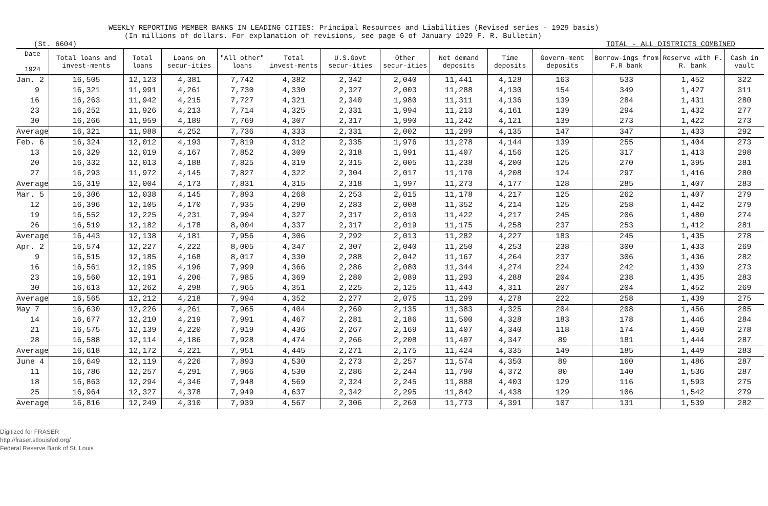WEEKLY REPORTING MEMBER BANKS IN LEADING CITIES: Principal Resources and Liabilities (Revised series - 1929 basis)
(In millions of dollars. For explanation of revisions, see page 6 of January 1929 F. R. Bulletin)
(St. 6604) TOTAL - ALL DISTRICTS COMBINED
| Date 1924 | Total loans and invest-ments | Total loans | Loans on secur-ities | "All other" loans | Total invest-ments | U.S.Govt secur-ities | Other secur-ities | Net demand deposits | Time deposits | Govern-ment deposits | Borrow-ings from F.R bank | Reserve with F. R. bank | Cash in vault |
| --- | --- | --- | --- | --- | --- | --- | --- | --- | --- | --- | --- | --- | --- |
| Jan. 2 | 16,505 | 12,123 | 4,381 | 7,742 | 4,382 | 2,342 | 2,040 | 11,441 | 4,128 | 163 | 533 | 1,452 | 322 |
| 9 | 16,321 | 11,991 | 4,261 | 7,730 | 4,330 | 2,327 | 2,003 | 11,288 | 4,130 | 154 | 349 | 1,427 | 311 |
| 16 | 16,263 | 11,942 | 4,215 | 7,727 | 4,321 | 2,340 | 1,980 | 11,311 | 4,136 | 139 | 284 | 1,431 | 280 |
| 23 | 16,252 | 11,926 | 4,213 | 7,714 | 4,325 | 2,331 | 1,994 | 11,213 | 4,161 | 139 | 294 | 1,432 | 277 |
| 30 | 16,266 | 11,959 | 4,189 | 7,769 | 4,307 | 2,317 | 1,990 | 11,242 | 4,121 | 139 | 273 | 1,422 | 273 |
| Average | 16,321 | 11,988 | 4,252 | 7,736 | 4,333 | 2,331 | 2,002 | 11,299 | 4,135 | 147 | 347 | 1,433 | 292 |
| Feb. 6 | 16,324 | 12,012 | 4,193 | 7,819 | 4,312 | 2,335 | 1,976 | 11,278 | 4,144 | 139 | 255 | 1,404 | 273 |
| 13 | 16,329 | 12,019 | 4,167 | 7,852 | 4,309 | 2,318 | 1,991 | 11,407 | 4,156 | 125 | 317 | 1,413 | 298 |
| 20 | 16,332 | 12,013 | 4,188 | 7,825 | 4,319 | 2,315 | 2,005 | 11,238 | 4,200 | 125 | 270 | 1,395 | 281 |
| 27 | 16,293 | 11,972 | 4,145 | 7,827 | 4,322 | 2,304 | 2,017 | 11,170 | 4,208 | 124 | 297 | 1,416 | 280 |
| Average | 16,319 | 12,004 | 4,173 | 7,831 | 4,315 | 2,318 | 1,997 | 11,273 | 4,177 | 128 | 285 | 1,407 | 283 |
| Mar. 5 | 16,306 | 12,038 | 4,145 | 7,893 | 4,268 | 2,253 | 2,015 | 11,178 | 4,217 | 125 | 262 | 1,407 | 279 |
| 12 | 16,396 | 12,105 | 4,170 | 7,935 | 4,290 | 2,283 | 2,008 | 11,352 | 4,214 | 125 | 258 | 1,442 | 279 |
| 19 | 16,552 | 12,225 | 4,231 | 7,994 | 4,327 | 2,317 | 2,010 | 11,422 | 4,217 | 245 | 206 | 1,480 | 274 |
| 26 | 16,519 | 12,182 | 4,178 | 8,004 | 4,337 | 2,317 | 2,019 | 11,175 | 4,258 | 237 | 253 | 1,412 | 281 |
| Average | 16,443 | 12,138 | 4,181 | 7,956 | 4,306 | 2,292 | 2,013 | 11,282 | 4,227 | 183 | 245 | 1,435 | 278 |
| Apr. 2 | 16,574 | 12,227 | 4,222 | 8,005 | 4,347 | 2,307 | 2,040 | 11,250 | 4,253 | 238 | 300 | 1,433 | 269 |
| 9 | 16,515 | 12,185 | 4,168 | 8,017 | 4,330 | 2,288 | 2,042 | 11,167 | 4,264 | 237 | 306 | 1,436 | 282 |
| 16 | 16,561 | 12,195 | 4,196 | 7,999 | 4,366 | 2,286 | 2,080 | 11,344 | 4,274 | 224 | 242 | 1,439 | 273 |
| 23 | 16,560 | 12,191 | 4,206 | 7,985 | 4,369 | 2,280 | 2,089 | 11,293 | 4,288 | 204 | 238 | 1,435 | 283 |
| 30 | 16,613 | 12,262 | 4,298 | 7,965 | 4,351 | 2,225 | 2,125 | 11,443 | 4,311 | 207 | 204 | 1,452 | 269 |
| Average | 16,565 | 12,212 | 4,218 | 7,994 | 4,352 | 2,277 | 2,075 | 11,299 | 4,278 | 222 | 258 | 1,439 | 275 |
| May 7 | 16,630 | 12,226 | 4,261 | 7,965 | 4,404 | 2,269 | 2,135 | 11,383 | 4,325 | 204 | 208 | 1,456 | 285 |
| 14 | 16,677 | 12,210 | 4,219 | 7,991 | 4,467 | 2,281 | 2,186 | 11,500 | 4,328 | 183 | 178 | 1,446 | 284 |
| 21 | 16,575 | 12,139 | 4,220 | 7,919 | 4,436 | 2,267 | 2,169 | 11,407 | 4,340 | 118 | 174 | 1,450 | 278 |
| 28 | 16,588 | 12,114 | 4,186 | 7,928 | 4,474 | 2,266 | 2,208 | 11,407 | 4,347 | 89 | 181 | 1,444 | 287 |
| Average | 16,618 | 12,172 | 4,221 | 7,951 | 4,445 | 2,271 | 2,175 | 11,424 | 4,335 | 149 | 185 | 1,449 | 283 |
| June 4 | 16,649 | 12,119 | 4,226 | 7,893 | 4,530 | 2,273 | 2,257 | 11,574 | 4,350 | 89 | 160 | 1,486 | 287 |
| 11 | 16,786 | 12,257 | 4,291 | 7,966 | 4,530 | 2,286 | 2,244 | 11,790 | 4,372 | 80 | 140 | 1,536 | 287 |
| 18 | 16,863 | 12,294 | 4,346 | 7,948 | 4,569 | 2,324 | 2,245 | 11,888 | 4,403 | 129 | 116 | 1,593 | 275 |
| 25 | 16,964 | 12,327 | 4,378 | 7,949 | 4,637 | 2,342 | 2,295 | 11,842 | 4,438 | 129 | 106 | 1,542 | 279 |
| Average | 16,816 | 12,249 | 4,310 | 7,939 | 4,567 | 2,306 | 2,260 | 11,773 | 4,391 | 107 | 131 | 1,539 | 282 |
Digitized for FRASER
http://fraser.stlouisfed.org/
Federal Reserve Bank of St. Louis